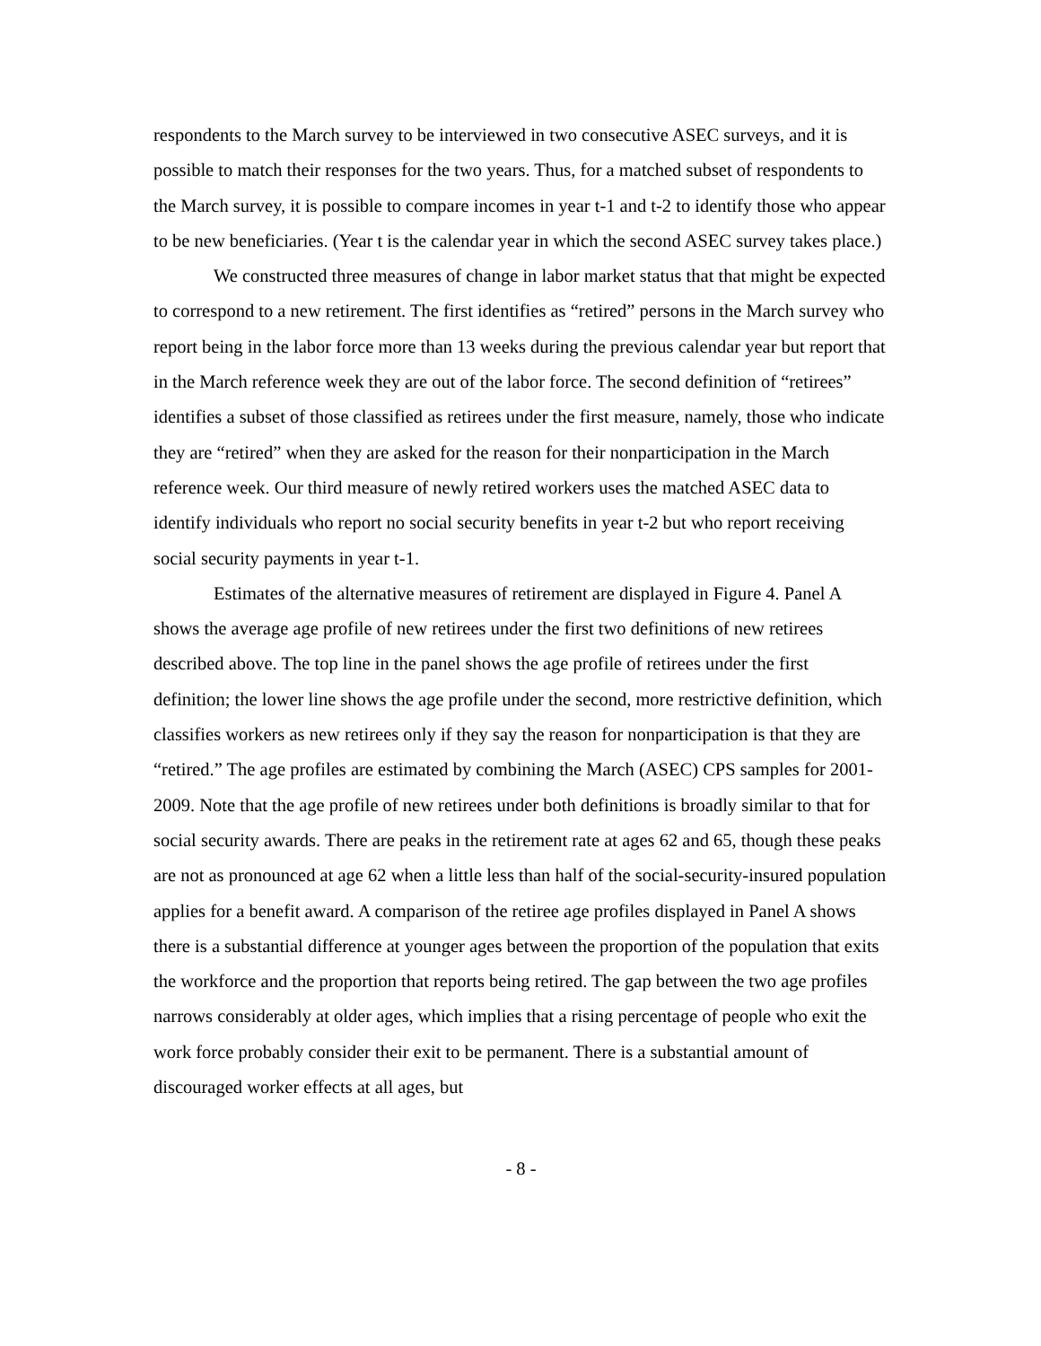respondents to the March survey to be interviewed in two consecutive ASEC surveys, and it is possible to match their responses for the two years. Thus, for a matched subset of respondents to the March survey, it is possible to compare incomes in year t-1 and t-2 to identify those who appear to be new beneficiaries. (Year t is the calendar year in which the second ASEC survey takes place.)
We constructed three measures of change in labor market status that that might be expected to correspond to a new retirement. The first identifies as “retired” persons in the March survey who report being in the labor force more than 13 weeks during the previous calendar year but report that in the March reference week they are out of the labor force. The second definition of “retirees” identifies a subset of those classified as retirees under the first measure, namely, those who indicate they are “retired” when they are asked for the reason for their nonparticipation in the March reference week. Our third measure of newly retired workers uses the matched ASEC data to identify individuals who report no social security benefits in year t-2 but who report receiving social security payments in year t-1.
Estimates of the alternative measures of retirement are displayed in Figure 4. Panel A shows the average age profile of new retirees under the first two definitions of new retirees described above. The top line in the panel shows the age profile of retirees under the first definition; the lower line shows the age profile under the second, more restrictive definition, which classifies workers as new retirees only if they say the reason for nonparticipation is that they are “retired.” The age profiles are estimated by combining the March (ASEC) CPS samples for 2001-2009. Note that the age profile of new retirees under both definitions is broadly similar to that for social security awards. There are peaks in the retirement rate at ages 62 and 65, though these peaks are not as pronounced at age 62 when a little less than half of the social-security-insured population applies for a benefit award. A comparison of the retiree age profiles displayed in Panel A shows there is a substantial difference at younger ages between the proportion of the population that exits the workforce and the proportion that reports being retired. The gap between the two age profiles narrows considerably at older ages, which implies that a rising percentage of people who exit the work force probably consider their exit to be permanent. There is a substantial amount of discouraged worker effects at all ages, but
- 8 -